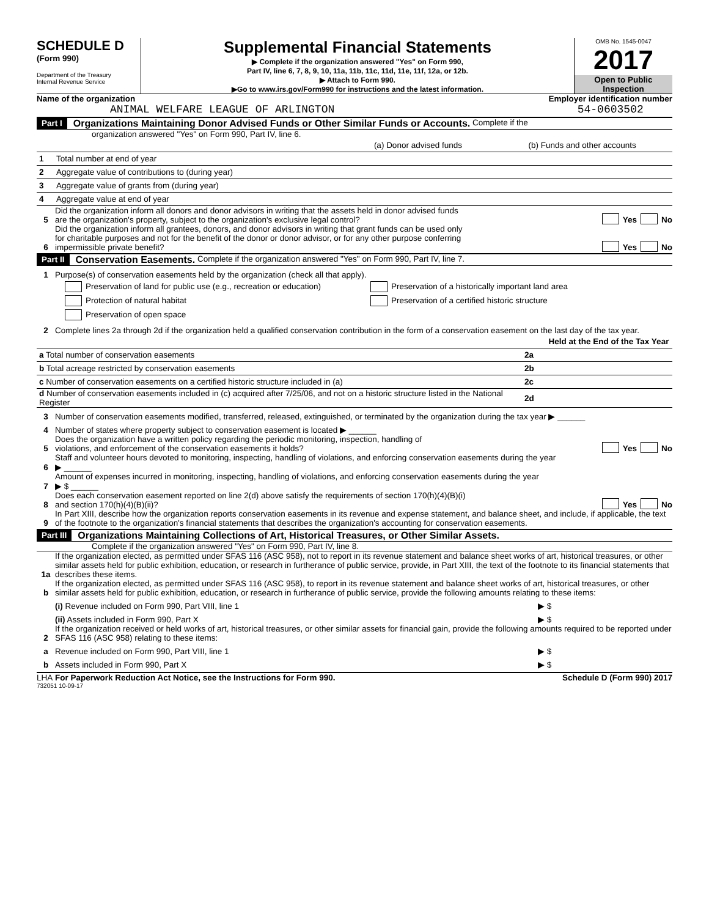SCHEDULE D
(Form 990)
Department of the Treasury
Internal Revenue Service
Supplemental Financial Statements
▶ Complete if the organization answered "Yes" on Form 990,
Part IV, line 6, 7, 8, 9, 10, 11a, 11b, 11c, 11d, 11e, 11f, 12a, or 12b.
▶ Attach to Form 990.
▶Go to www.irs.gov/Form990 for instructions and the latest information.
OMB No. 1545-0047
2017
Open to Public
Inspection
Name of the organization
ANIMAL WELFARE LEAGUE OF ARLINGTON
Employer identification number
54-0603502
Part I Organizations Maintaining Donor Advised Funds or Other Similar Funds or Accounts. Complete if the
organization answered "Yes" on Form 990, Part IV, line 6.
| | | (a) Donor advised funds | (b) Funds and other accounts |
| --- | --- | --- | --- |
| 1 | Total number at end of year | | |
| 2 | Aggregate value of contributions to (during year) | | |
| 3 | Aggregate value of grants from (during year) | | |
| 4 | Aggregate value at end of year | | |
5 Did the organization inform all donors and donor advisors in writing that the assets held in donor advised funds
are the organization's property, subject to the organization's exclusive legal control? Yes No
6 Did the organization inform all grantees, donors, and donor advisors in writing that grant funds can be used only
for charitable purposes and not for the benefit of the donor or donor advisor, or for any other purpose conferring
impermissible private benefit? Yes No
Part II Conservation Easements. Complete if the organization answered "Yes" on Form 990, Part IV, line 7.
1 Purpose(s) of conservation easements held by the organization (check all that apply).
Preservation of land for public use (e.g., recreation or education)
Preservation of a historically important land area
Protection of natural habitat
Preservation of a certified historic structure
Preservation of open space
2 Complete lines 2a through 2d if the organization held a qualified conservation contribution in the form of a conservation easement on the last day of the tax year.
| | | Held at the End of the Tax Year |
| a Total number of conservation easements | 2a | |
| b Total acreage restricted by conservation easements | 2b | |
| c Number of conservation easements on a certified historic structure included in (a) | 2c | |
| d Number of conservation easements included in (c) acquired after 7/25/06, and not on a historic structure listed in the National Register | 2d | |
3 Number of conservation easements modified, transferred, released, extinguished, or terminated by the organization during the tax year ▶ ______
4 Number of states where property subject to conservation easement is located ▶ ______
5 Does the organization have a written policy regarding the periodic monitoring, inspection, handling of
violations, and enforcement of the conservation easements it holds? Yes No
6 Staff and volunteer hours devoted to monitoring, inspecting, handling of violations, and enforcing conservation easements during the year
▶ ______
7 Amount of expenses incurred in monitoring, inspecting, handling of violations, and enforcing conservation easements during the year
▶ $ ______
8 Does each conservation easement reported on line 2(d) above satisfy the requirements of section 170(h)(4)(B)(i)
and section 170(h)(4)(B)(ii)? Yes No
9 In Part XIII, describe how the organization reports conservation easements in its revenue and expense statement, and balance sheet, and include, if applicable, the text of the footnote to the organization's financial statements that describes the organization's accounting for conservation easements.
Part III Organizations Maintaining Collections of Art, Historical Treasures, or Other Similar Assets.
Complete if the organization answered "Yes" on Form 990, Part IV, line 8.
1a If the organization elected, as permitted under SFAS 116 (ASC 958), not to report in its revenue statement and balance sheet works of art, historical treasures, or other similar assets held for public exhibition, education, or research in furtherance of public service, provide, in Part XIII, the text of the footnote to its financial statements that describes these items.
b If the organization elected, as permitted under SFAS 116 (ASC 958), to report in its revenue statement and balance sheet works of art, historical treasures, or other similar assets held for public exhibition, education, or research in furtherance of public service, provide the following amounts relating to these items:
(i) Revenue included on Form 990, Part VIII, line 1 ▶ $
(ii) Assets included in Form 990, Part X ▶ $
2 If the organization received or held works of art, historical treasures, or other similar assets for financial gain, provide the following amounts required to be reported under SFAS 116 (ASC 958) relating to these items:
a Revenue included on Form 990, Part VIII, line 1 ▶ $
b Assets included in Form 990, Part X ▶ $
LHA For Paperwork Reduction Act Notice, see the Instructions for Form 990. Schedule D (Form 990) 2017
732051 10-09-17